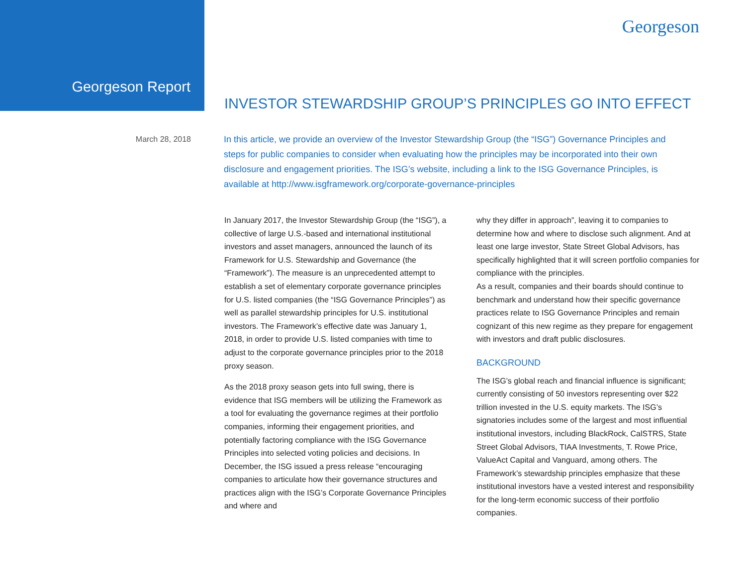Georgeson
Georgeson Report
INVESTOR STEWARDSHIP GROUP’S PRINCIPLES GO INTO EFFECT
March 28, 2018
In this article, we provide an overview of the Investor Stewardship Group (the “ISG”) Governance Principles and steps for public companies to consider when evaluating how the principles may be incorporated into their own disclosure and engagement priorities. The ISG’s website, including a link to the ISG Governance Principles, is available at http://www.isgframework.org/corporate-governance-principles
In January 2017, the Investor Stewardship Group (the “ISG”), a collective of large U.S.-based and international institutional investors and asset managers, announced the launch of its Framework for U.S. Stewardship and Governance (the “Framework”). The measure is an unprecedented attempt to establish a set of elementary corporate governance principles for U.S. listed companies (the “ISG Governance Principles”) as well as parallel stewardship principles for U.S. institutional investors. The Framework’s effective date was January 1, 2018, in order to provide U.S. listed companies with time to adjust to the corporate governance principles prior to the 2018 proxy season.
As the 2018 proxy season gets into full swing, there is evidence that ISG members will be utilizing the Framework as a tool for evaluating the governance regimes at their portfolio companies, informing their engagement priorities, and potentially factoring compliance with the ISG Governance Principles into selected voting policies and decisions. In December, the ISG issued a press release “encouraging companies to articulate how their governance structures and practices align with the ISG’s Corporate Governance Principles and where and
why they differ in approach”, leaving it to companies to determine how and where to disclose such alignment. And at least one large investor, State Street Global Advisors, has specifically highlighted that it will screen portfolio companies for compliance with the principles.
As a result, companies and their boards should continue to benchmark and understand how their specific governance practices relate to ISG Governance Principles and remain cognizant of this new regime as they prepare for engagement with investors and draft public disclosures.
BACKGROUND
The ISG’s global reach and financial influence is significant; currently consisting of 50 investors representing over $22 trillion invested in the U.S. equity markets. The ISG’s signatories includes some of the largest and most influential institutional investors, including BlackRock, CalSTRS, State Street Global Advisors, TIAA Investments, T. Rowe Price, ValueAct Capital and Vanguard, among others. The Framework’s stewardship principles emphasize that these institutional investors have a vested interest and responsibility for the long-term economic success of their portfolio companies.